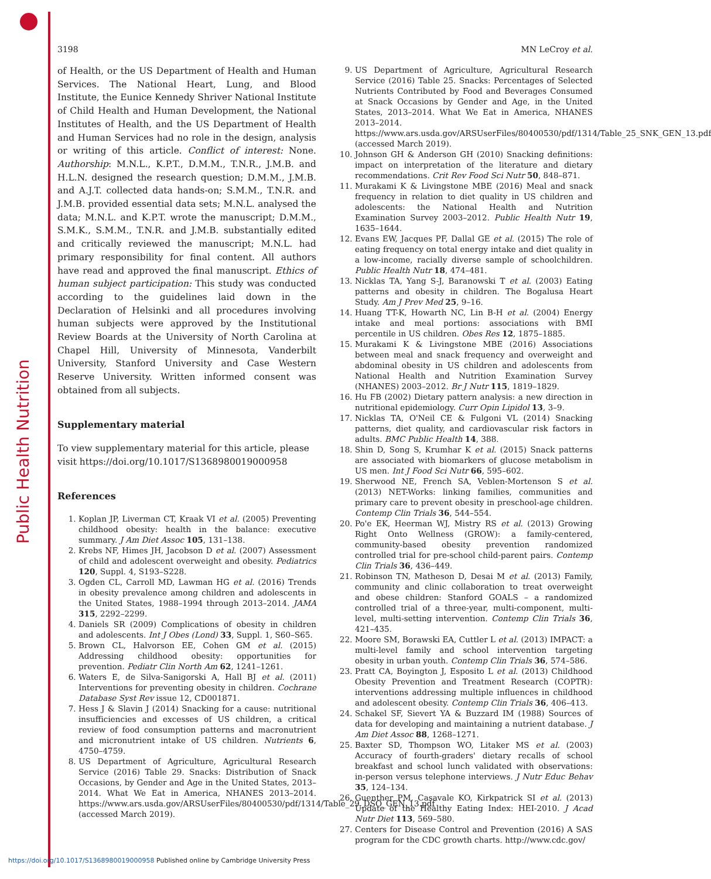Public Health Nutrition
3198 MN LeCroy et al.
of Health, or the US Department of Health and Human Services. The National Heart, Lung, and Blood Institute, the Eunice Kennedy Shriver National Institute of Child Health and Human Development, the National Institutes of Health, and the US Department of Health and Human Services had no role in the design, analysis or writing of this article. Conflict of interest: None. Authorship: M.N.L., K.P.T., D.M.M., T.N.R., J.M.B. and H.L.N. designed the research question; D.M.M., J.M.B. and A.J.T. collected data hands-on; S.M.M., T.N.R. and J.M.B. provided essential data sets; M.N.L. analysed the data; M.N.L. and K.P.T. wrote the manuscript; D.M.M., S.M.K., S.M.M., T.N.R. and J.M.B. substantially edited and critically reviewed the manuscript; M.N.L. had primary responsibility for final content. All authors have read and approved the final manuscript. Ethics of human subject participation: This study was conducted according to the guidelines laid down in the Declaration of Helsinki and all procedures involving human subjects were approved by the Institutional Review Boards at the University of North Carolina at Chapel Hill, University of Minnesota, Vanderbilt University, Stanford University and Case Western Reserve University. Written informed consent was obtained from all subjects.
Supplementary material
To view supplementary material for this article, please visit https://doi.org/10.1017/S1368980019000958
References
1. Koplan JP, Liverman CT, Kraak VI et al. (2005) Preventing childhood obesity: health in the balance: executive summary. J Am Diet Assoc 105, 131–138.
2. Krebs NF, Himes JH, Jacobson D et al. (2007) Assessment of child and adolescent overweight and obesity. Pediatrics 120, Suppl. 4, S193–S228.
3. Ogden CL, Carroll MD, Lawman HG et al. (2016) Trends in obesity prevalence among children and adolescents in the United States, 1988–1994 through 2013–2014. JAMA 315, 2292–2299.
4. Daniels SR (2009) Complications of obesity in children and adolescents. Int J Obes (Lond) 33, Suppl. 1, S60–S65.
5. Brown CL, Halvorson EE, Cohen GM et al. (2015) Addressing childhood obesity: opportunities for prevention. Pediatr Clin North Am 62, 1241–1261.
6. Waters E, de Silva-Sanigorski A, Hall BJ et al. (2011) Interventions for preventing obesity in children. Cochrane Database Syst Rev issue 12, CD001871.
7. Hess J & Slavin J (2014) Snacking for a cause: nutritional insufficiencies and excesses of US children, a critical review of food consumption patterns and macronutrient and micronutrient intake of US children. Nutrients 6, 4750–4759.
8. US Department of Agriculture, Agricultural Research Service (2016) Table 29. Snacks: Distribution of Snack Occasions, by Gender and Age in the United States, 2013–2014. What We Eat in America, NHANES 2013–2014. https://www.ars.usda.gov/ARSUserFiles/80400530/pdf/1314/Table_29_DSO_GEN_13.pdf (accessed March 2019).
9. US Department of Agriculture, Agricultural Research Service (2016) Table 25. Snacks: Percentages of Selected Nutrients Contributed by Food and Beverages Consumed at Snack Occasions by Gender and Age, in the United States, 2013–2014. What We Eat in America, NHANES 2013–2014. https://www.ars.usda.gov/ARSUserFiles/80400530/pdf/1314/Table_25_SNK_GEN_13.pdf (accessed March 2019).
10. Johnson GH & Anderson GH (2010) Snacking definitions: impact on interpretation of the literature and dietary recommendations. Crit Rev Food Sci Nutr 50, 848–871.
11. Murakami K & Livingstone MBE (2016) Meal and snack frequency in relation to diet quality in US children and adolescents: the National Health and Nutrition Examination Survey 2003–2012. Public Health Nutr 19, 1635–1644.
12. Evans EW, Jacques PF, Dallal GE et al. (2015) The role of eating frequency on total energy intake and diet quality in a low-income, racially diverse sample of schoolchildren. Public Health Nutr 18, 474–481.
13. Nicklas TA, Yang S-J, Baranowski T et al. (2003) Eating patterns and obesity in children. The Bogalusa Heart Study. Am J Prev Med 25, 9–16.
14. Huang TT-K, Howarth NC, Lin B-H et al. (2004) Energy intake and meal portions: associations with BMI percentile in US children. Obes Res 12, 1875–1885.
15. Murakami K & Livingstone MBE (2016) Associations between meal and snack frequency and overweight and abdominal obesity in US children and adolescents from National Health and Nutrition Examination Survey (NHANES) 2003–2012. Br J Nutr 115, 1819–1829.
16. Hu FB (2002) Dietary pattern analysis: a new direction in nutritional epidemiology. Curr Opin Lipidol 13, 3–9.
17. Nicklas TA, O'Neil CE & Fulgoni VL (2014) Snacking patterns, diet quality, and cardiovascular risk factors in adults. BMC Public Health 14, 388.
18. Shin D, Song S, Krumhar K et al. (2015) Snack patterns are associated with biomarkers of glucose metabolism in US men. Int J Food Sci Nutr 66, 595–602.
19. Sherwood NE, French SA, Veblen-Mortenson S et al. (2013) NET-Works: linking families, communities and primary care to prevent obesity in preschool-age children. Contemp Clin Trials 36, 544–554.
20. Po'e EK, Heerman WJ, Mistry RS et al. (2013) Growing Right Onto Wellness (GROW): a family-centered, community-based obesity prevention randomized controlled trial for pre-school child-parent pairs. Contemp Clin Trials 36, 436–449.
21. Robinson TN, Matheson D, Desai M et al. (2013) Family, community and clinic collaboration to treat overweight and obese children: Stanford GOALS – a randomized controlled trial of a three-year, multi-component, multi-level, multi-setting intervention. Contemp Clin Trials 36, 421–435.
22. Moore SM, Borawski EA, Cuttler L et al. (2013) IMPACT: a multi-level family and school intervention targeting obesity in urban youth. Contemp Clin Trials 36, 574–586.
23. Pratt CA, Boyington J, Esposito L et al. (2013) Childhood Obesity Prevention and Treatment Research (COPTR): interventions addressing multiple influences in childhood and adolescent obesity. Contemp Clin Trials 36, 406–413.
24. Schakel SF, Sievert YA & Buzzard IM (1988) Sources of data for developing and maintaining a nutrient database. J Am Diet Assoc 88, 1268–1271.
25. Baxter SD, Thompson WO, Litaker MS et al. (2003) Accuracy of fourth-graders' dietary recalls of school breakfast and school lunch validated with observations: in-person versus telephone interviews. J Nutr Educ Behav 35, 124–134.
26. Guenther PM, Casavale KO, Kirkpatrick SI et al. (2013) Update of the Healthy Eating Index: HEI-2010. J Acad Nutr Diet 113, 569–580.
27. Centers for Disease Control and Prevention (2016) A SAS program for the CDC growth charts. http://www.cdc.gov/
https://doi.org/10.1017/S1368980019000958 Published online by Cambridge University Press